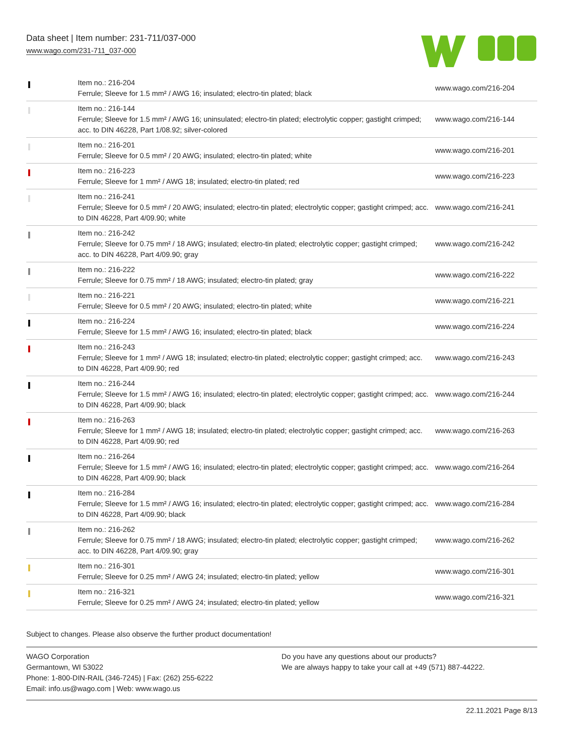Data sheet | Item number: 231-711/037-000
www.wago.com/231-711_037-000
| | Item no.: 216-204 Ferrule; Sleeve for 1.5 mm² / AWG 16; insulated; electro-tin plated; black | www.wago.com/216-204 |
| | Item no.: 216-144 Ferrule; Sleeve for 1.5 mm² / AWG 16; uninsulated; electro-tin plated; electrolytic copper; gastight crimped; acc. to DIN 46228, Part 1/08.92; silver-colored | www.wago.com/216-144 |
| | Item no.: 216-201 Ferrule; Sleeve for 0.5 mm² / 20 AWG; insulated; electro-tin plated; white | www.wago.com/216-201 |
| | Item no.: 216-223 Ferrule; Sleeve for 1 mm² / AWG 18; insulated; electro-tin plated; red | www.wago.com/216-223 |
| | Item no.: 216-241 Ferrule; Sleeve for 0.5 mm² / 20 AWG; insulated; electro-tin plated; electrolytic copper; gastight crimped; acc. to DIN 46228, Part 4/09.90; white | www.wago.com/216-241 |
| | Item no.: 216-242 Ferrule; Sleeve for 0.75 mm² / 18 AWG; insulated; electro-tin plated; electrolytic copper; gastight crimped; acc. to DIN 46228, Part 4/09.90; gray | www.wago.com/216-242 |
| | Item no.: 216-222 Ferrule; Sleeve for 0.75 mm² / 18 AWG; insulated; electro-tin plated; gray | www.wago.com/216-222 |
| | Item no.: 216-221 Ferrule; Sleeve for 0.5 mm² / 20 AWG; insulated; electro-tin plated; white | www.wago.com/216-221 |
| | Item no.: 216-224 Ferrule; Sleeve for 1.5 mm² / AWG 16; insulated; electro-tin plated; black | www.wago.com/216-224 |
| | Item no.: 216-243 Ferrule; Sleeve for 1 mm² / AWG 18; insulated; electro-tin plated; electrolytic copper; gastight crimped; acc. to DIN 46228, Part 4/09.90; red | www.wago.com/216-243 |
| | Item no.: 216-244 Ferrule; Sleeve for 1.5 mm² / AWG 16; insulated; electro-tin plated; electrolytic copper; gastight crimped; acc. to DIN 46228, Part 4/09.90; black | www.wago.com/216-244 |
| | Item no.: 216-263 Ferrule; Sleeve for 1 mm² / AWG 18; insulated; electro-tin plated; electrolytic copper; gastight crimped; acc. to DIN 46228, Part 4/09.90; red | www.wago.com/216-263 |
| | Item no.: 216-264 Ferrule; Sleeve for 1.5 mm² / AWG 16; insulated; electro-tin plated; electrolytic copper; gastight crimped; acc. to DIN 46228, Part 4/09.90; black | www.wago.com/216-264 |
| | Item no.: 216-284 Ferrule; Sleeve for 1.5 mm² / AWG 16; insulated; electro-tin plated; electrolytic copper; gastight crimped; acc. to DIN 46228, Part 4/09.90; black | www.wago.com/216-284 |
| | Item no.: 216-262 Ferrule; Sleeve for 0.75 mm² / 18 AWG; insulated; electro-tin plated; electrolytic copper; gastight crimped; acc. to DIN 46228, Part 4/09.90; gray | www.wago.com/216-262 |
| | Item no.: 216-301 Ferrule; Sleeve for 0.25 mm² / AWG 24; insulated; electro-tin plated; yellow | www.wago.com/216-301 |
| | Item no.: 216-321 Ferrule; Sleeve for 0.25 mm² / AWG 24; insulated; electro-tin plated; yellow | www.wago.com/216-321 |
Subject to changes. Please also observe the further product documentation!
WAGO Corporation
Germantown, WI 53022
Phone: 1-800-DIN-RAIL (346-7245) | Fax: (262) 255-6222
Email: info.us@wago.com | Web: www.wago.us
Do you have any questions about our products?
We are always happy to take your call at +49 (571) 887-44222.
22.11.2021 Page 8/13